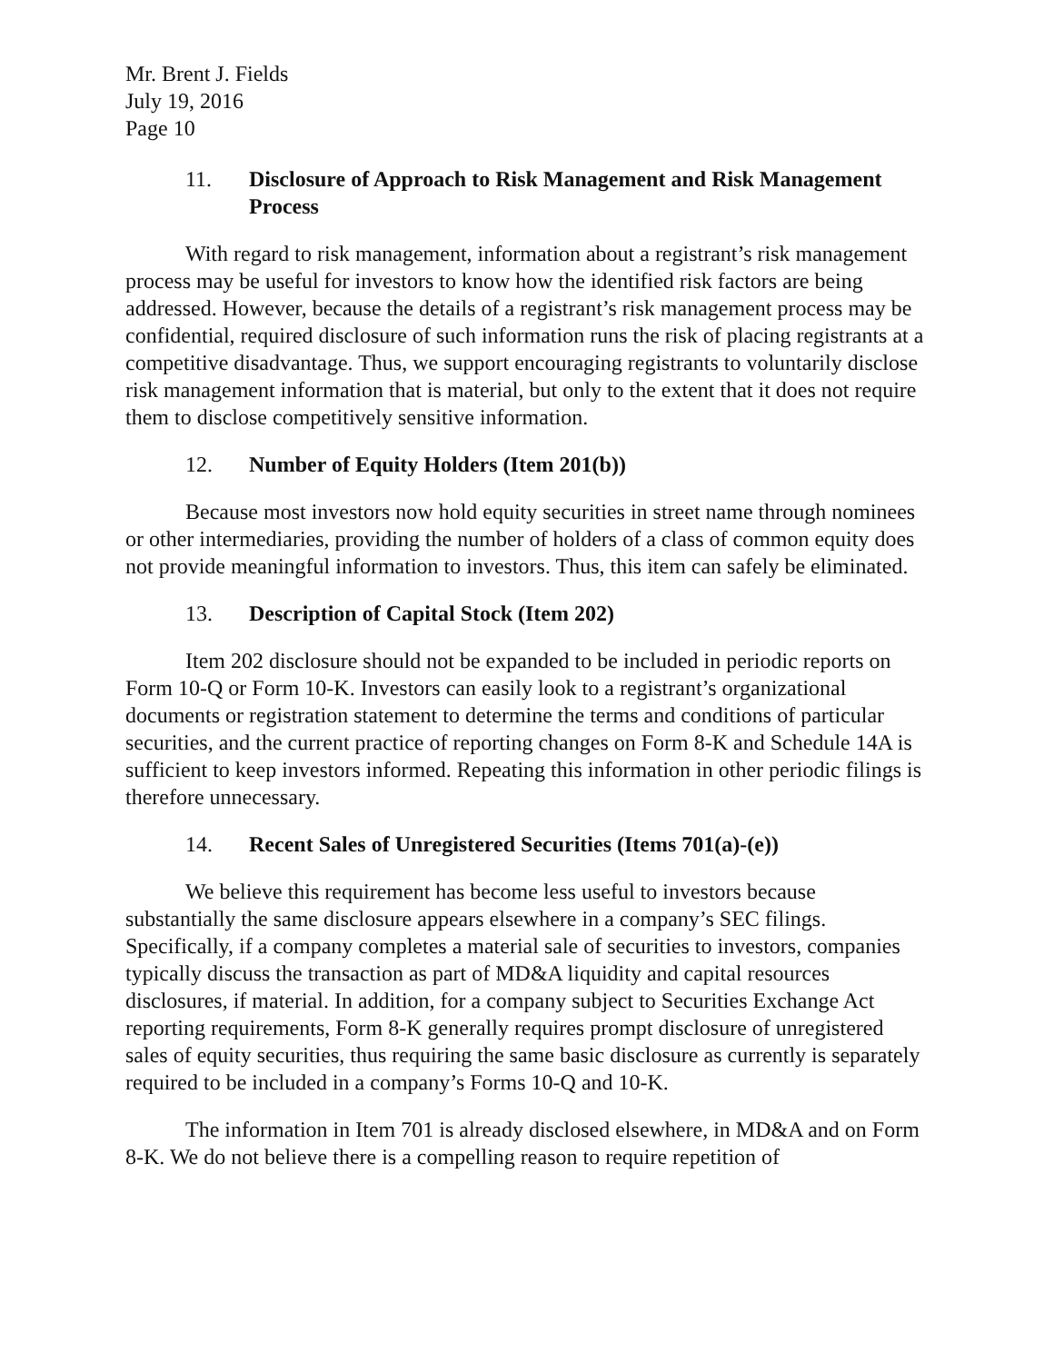Mr. Brent J. Fields
July 19, 2016
Page 10
11. Disclosure of Approach to Risk Management and Risk Management Process
With regard to risk management, information about a registrant’s risk management process may be useful for investors to know how the identified risk factors are being addressed. However, because the details of a registrant’s risk management process may be confidential, required disclosure of such information runs the risk of placing registrants at a competitive disadvantage. Thus, we support encouraging registrants to voluntarily disclose risk management information that is material, but only to the extent that it does not require them to disclose competitively sensitive information.
12. Number of Equity Holders (Item 201(b))
Because most investors now hold equity securities in street name through nominees or other intermediaries, providing the number of holders of a class of common equity does not provide meaningful information to investors. Thus, this item can safely be eliminated.
13. Description of Capital Stock (Item 202)
Item 202 disclosure should not be expanded to be included in periodic reports on Form 10-Q or Form 10-K. Investors can easily look to a registrant’s organizational documents or registration statement to determine the terms and conditions of particular securities, and the current practice of reporting changes on Form 8-K and Schedule 14A is sufficient to keep investors informed. Repeating this information in other periodic filings is therefore unnecessary.
14. Recent Sales of Unregistered Securities (Items 701(a)-(e))
We believe this requirement has become less useful to investors because substantially the same disclosure appears elsewhere in a company’s SEC filings. Specifically, if a company completes a material sale of securities to investors, companies typically discuss the transaction as part of MD&A liquidity and capital resources disclosures, if material. In addition, for a company subject to Securities Exchange Act reporting requirements, Form 8-K generally requires prompt disclosure of unregistered sales of equity securities, thus requiring the same basic disclosure as currently is separately required to be included in a company’s Forms 10-Q and 10-K.
The information in Item 701 is already disclosed elsewhere, in MD&A and on Form 8-K. We do not believe there is a compelling reason to require repetition of